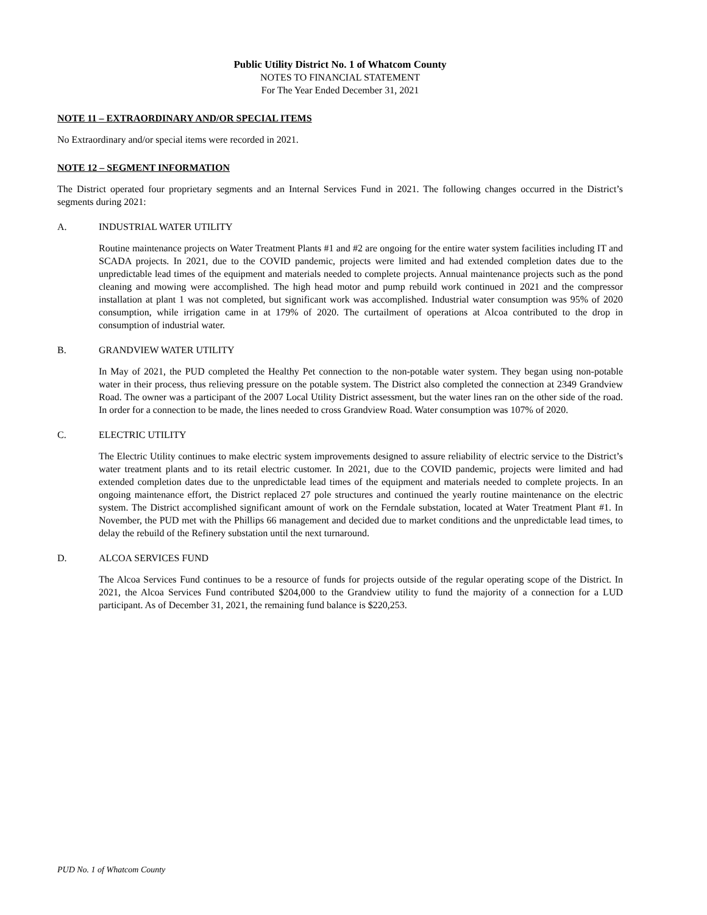Public Utility District No. 1 of Whatcom County
NOTES TO FINANCIAL STATEMENT
For The Year Ended December 31, 2021
NOTE 11 – EXTRAORDINARY AND/OR SPECIAL ITEMS
No Extraordinary and/or special items were recorded in 2021.
NOTE 12 – SEGMENT INFORMATION
The District operated four proprietary segments and an Internal Services Fund in 2021. The following changes occurred in the District’s segments during 2021:
A. INDUSTRIAL WATER UTILITY
Routine maintenance projects on Water Treatment Plants #1 and #2 are ongoing for the entire water system facilities including IT and SCADA projects. In 2021, due to the COVID pandemic, projects were limited and had extended completion dates due to the unpredictable lead times of the equipment and materials needed to complete projects. Annual maintenance projects such as the pond cleaning and mowing were accomplished. The high head motor and pump rebuild work continued in 2021 and the compressor installation at plant 1 was not completed, but significant work was accomplished. Industrial water consumption was 95% of 2020 consumption, while irrigation came in at 179% of 2020. The curtailment of operations at Alcoa contributed to the drop in consumption of industrial water.
B. GRANDVIEW WATER UTILITY
In May of 2021, the PUD completed the Healthy Pet connection to the non-potable water system. They began using non-potable water in their process, thus relieving pressure on the potable system. The District also completed the connection at 2349 Grandview Road. The owner was a participant of the 2007 Local Utility District assessment, but the water lines ran on the other side of the road. In order for a connection to be made, the lines needed to cross Grandview Road. Water consumption was 107% of 2020.
C. ELECTRIC UTILITY
The Electric Utility continues to make electric system improvements designed to assure reliability of electric service to the District’s water treatment plants and to its retail electric customer. In 2021, due to the COVID pandemic, projects were limited and had extended completion dates due to the unpredictable lead times of the equipment and materials needed to complete projects. In an ongoing maintenance effort, the District replaced 27 pole structures and continued the yearly routine maintenance on the electric system. The District accomplished significant amount of work on the Ferndale substation, located at Water Treatment Plant #1. In November, the PUD met with the Phillips 66 management and decided due to market conditions and the unpredictable lead times, to delay the rebuild of the Refinery substation until the next turnaround.
D. ALCOA SERVICES FUND
The Alcoa Services Fund continues to be a resource of funds for projects outside of the regular operating scope of the District. In 2021, the Alcoa Services Fund contributed $204,000 to the Grandview utility to fund the majority of a connection for a LUD participant. As of December 31, 2021, the remaining fund balance is $220,253.
PUD No. 1 of Whatcom County